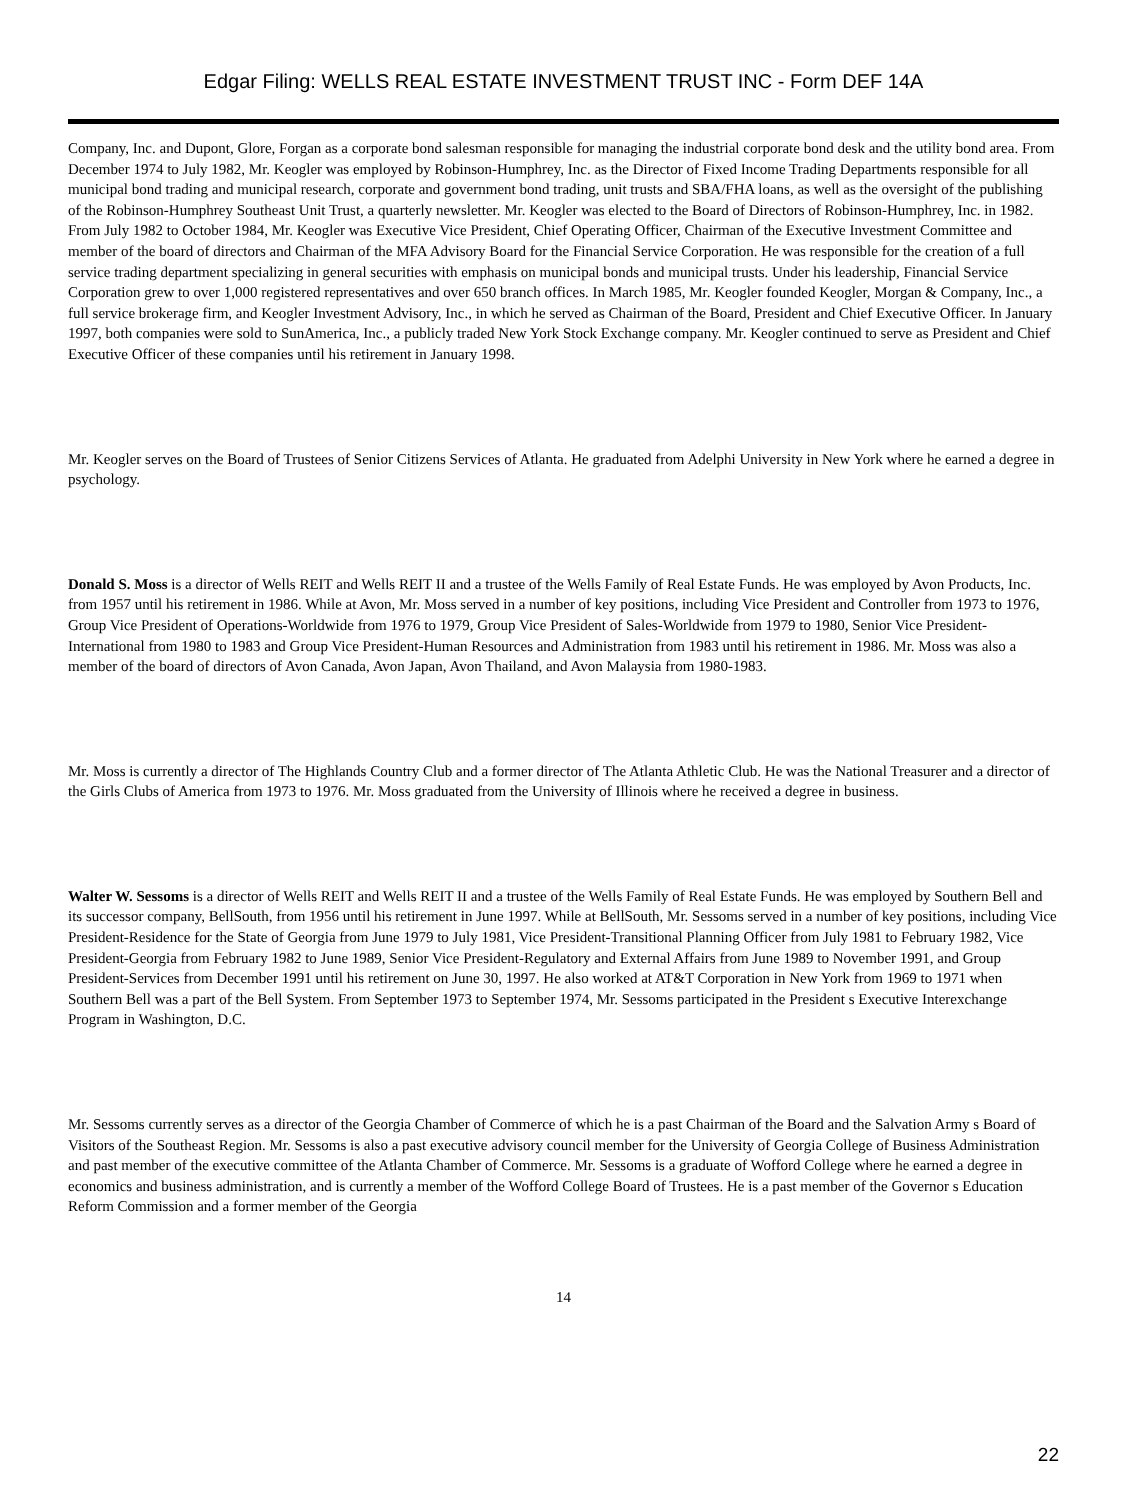Edgar Filing: WELLS REAL ESTATE INVESTMENT TRUST INC - Form DEF 14A
Company, Inc. and Dupont, Glore, Forgan as a corporate bond salesman responsible for managing the industrial corporate bond desk and the utility bond area. From December 1974 to July 1982, Mr. Keogler was employed by Robinson-Humphrey, Inc. as the Director of Fixed Income Trading Departments responsible for all municipal bond trading and municipal research, corporate and government bond trading, unit trusts and SBA/FHA loans, as well as the oversight of the publishing of the Robinson-Humphrey Southeast Unit Trust, a quarterly newsletter. Mr. Keogler was elected to the Board of Directors of Robinson-Humphrey, Inc. in 1982. From July 1982 to October 1984, Mr. Keogler was Executive Vice President, Chief Operating Officer, Chairman of the Executive Investment Committee and member of the board of directors and Chairman of the MFA Advisory Board for the Financial Service Corporation. He was responsible for the creation of a full service trading department specializing in general securities with emphasis on municipal bonds and municipal trusts. Under his leadership, Financial Service Corporation grew to over 1,000 registered representatives and over 650 branch offices. In March 1985, Mr. Keogler founded Keogler, Morgan & Company, Inc., a full service brokerage firm, and Keogler Investment Advisory, Inc., in which he served as Chairman of the Board, President and Chief Executive Officer. In January 1997, both companies were sold to SunAmerica, Inc., a publicly traded New York Stock Exchange company. Mr. Keogler continued to serve as President and Chief Executive Officer of these companies until his retirement in January 1998.
Mr. Keogler serves on the Board of Trustees of Senior Citizens Services of Atlanta. He graduated from Adelphi University in New York where he earned a degree in psychology.
Donald S. Moss is a director of Wells REIT and Wells REIT II and a trustee of the Wells Family of Real Estate Funds. He was employed by Avon Products, Inc. from 1957 until his retirement in 1986. While at Avon, Mr. Moss served in a number of key positions, including Vice President and Controller from 1973 to 1976, Group Vice President of Operations-Worldwide from 1976 to 1979, Group Vice President of Sales-Worldwide from 1979 to 1980, Senior Vice President-International from 1980 to 1983 and Group Vice President-Human Resources and Administration from 1983 until his retirement in 1986. Mr. Moss was also a member of the board of directors of Avon Canada, Avon Japan, Avon Thailand, and Avon Malaysia from 1980-1983.
Mr. Moss is currently a director of The Highlands Country Club and a former director of The Atlanta Athletic Club. He was the National Treasurer and a director of the Girls Clubs of America from 1973 to 1976. Mr. Moss graduated from the University of Illinois where he received a degree in business.
Walter W. Sessoms is a director of Wells REIT and Wells REIT II and a trustee of the Wells Family of Real Estate Funds. He was employed by Southern Bell and its successor company, BellSouth, from 1956 until his retirement in June 1997. While at BellSouth, Mr. Sessoms served in a number of key positions, including Vice President-Residence for the State of Georgia from June 1979 to July 1981, Vice President-Transitional Planning Officer from July 1981 to February 1982, Vice President-Georgia from February 1982 to June 1989, Senior Vice President-Regulatory and External Affairs from June 1989 to November 1991, and Group President-Services from December 1991 until his retirement on June 30, 1997. He also worked at AT&T Corporation in New York from 1969 to 1971 when Southern Bell was a part of the Bell System. From September 1973 to September 1974, Mr. Sessoms participated in the President s Executive Interexchange Program in Washington, D.C.
Mr. Sessoms currently serves as a director of the Georgia Chamber of Commerce of which he is a past Chairman of the Board and the Salvation Army s Board of Visitors of the Southeast Region. Mr. Sessoms is also a past executive advisory council member for the University of Georgia College of Business Administration and past member of the executive committee of the Atlanta Chamber of Commerce. Mr. Sessoms is a graduate of Wofford College where he earned a degree in economics and business administration, and is currently a member of the Wofford College Board of Trustees. He is a past member of the Governor s Education Reform Commission and a former member of the Georgia
14
22